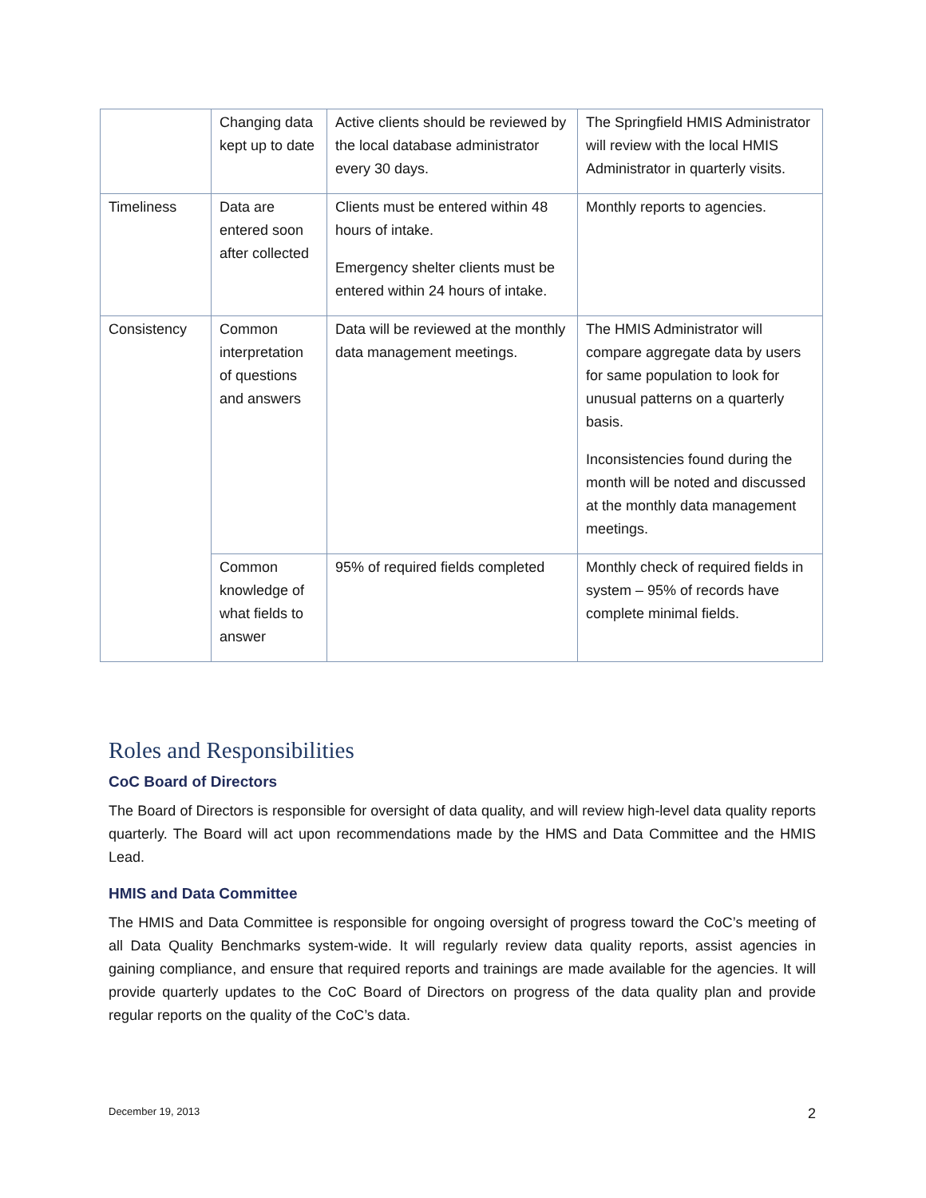| | Changing data kept up to date | Active clients should be reviewed by the local database administrator every 30 days. | The Springfield HMIS Administrator will review with the local HMIS Administrator in quarterly visits. |
| Timeliness | Data are entered soon after collected | Clients must be entered within 48 hours of intake. Emergency shelter clients must be entered within 24 hours of intake. | Monthly reports to agencies. |
| Consistency | Common interpretation of questions and answers | Data will be reviewed at the monthly data management meetings. | The HMIS Administrator will compare aggregate data by users for same population to look for unusual patterns on a quarterly basis. Inconsistencies found during the month will be noted and discussed at the monthly data management meetings. |
| | Common knowledge of what fields to answer | 95% of required fields completed | Monthly check of required fields in system – 95% of records have complete minimal fields. |
Roles and Responsibilities
CoC Board of Directors
The Board of Directors is responsible for oversight of data quality, and will review high-level data quality reports quarterly. The Board will act upon recommendations made by the HMS and Data Committee and the HMIS Lead.
HMIS and Data Committee
The HMIS and Data Committee is responsible for ongoing oversight of progress toward the CoC’s meeting of all Data Quality Benchmarks system-wide. It will regularly review data quality reports, assist agencies in gaining compliance, and ensure that required reports and trainings are made available for the agencies. It will provide quarterly updates to the CoC Board of Directors on progress of the data quality plan and provide regular reports on the quality of the CoC’s data.
December 19, 2013 2